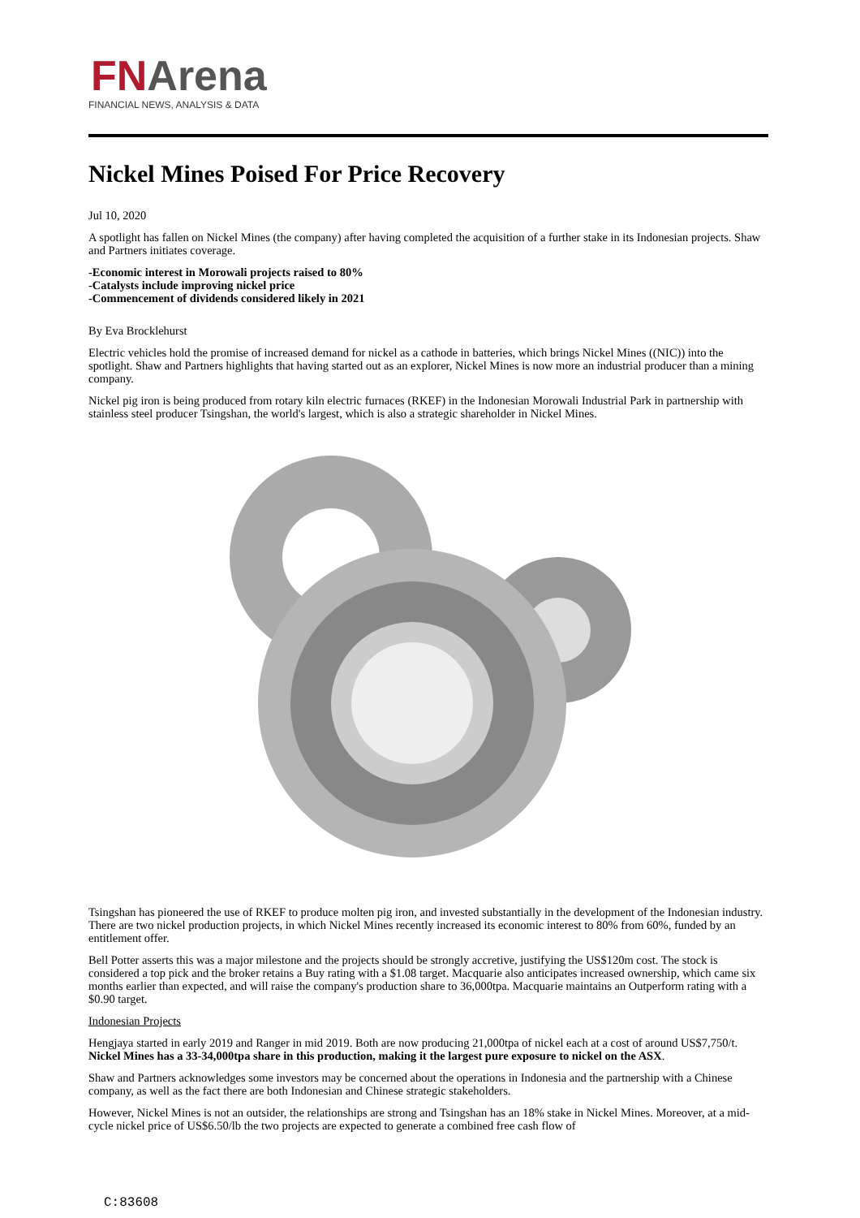FNArena
FINANCIAL NEWS, ANALYSIS & DATA
Nickel Mines Poised For Price Recovery
Jul 10, 2020
A spotlight has fallen on Nickel Mines (the company) after having completed the acquisition of a further stake in its Indonesian projects. Shaw and Partners initiates coverage.
-Economic interest in Morowali projects raised to 80%
-Catalysts include improving nickel price
-Commencement of dividends considered likely in 2021
By Eva Brocklehurst
Electric vehicles hold the promise of increased demand for nickel as a cathode in batteries, which brings Nickel Mines ((NIC)) into the spotlight. Shaw and Partners highlights that having started out as an explorer, Nickel Mines is now more an industrial producer than a mining company.
Nickel pig iron is being produced from rotary kiln electric furnaces (RKEF) in the Indonesian Morowali Industrial Park in partnership with stainless steel producer Tsingshan, the world's largest, which is also a strategic shareholder in Nickel Mines.
Tsingshan has pioneered the use of RKEF to produce molten pig iron, and invested substantially in the development of the Indonesian industry. There are two nickel production projects, in which Nickel Mines recently increased its economic interest to 80% from 60%, funded by an entitlement offer.
Bell Potter asserts this was a major milestone and the projects should be strongly accretive, justifying the US$120m cost. The stock is considered a top pick and the broker retains a Buy rating with a $1.08 target. Macquarie also anticipates increased ownership, which came six months earlier than expected, and will raise the company's production share to 36,000tpa. Macquarie maintains an Outperform rating with a $0.90 target.
Indonesian Projects
Hengjaya started in early 2019 and Ranger in mid 2019. Both are now producing 21,000tpa of nickel each at a cost of around US$7,750/t. Nickel Mines has a 33-34,000tpa share in this production, making it the largest pure exposure to nickel on the ASX.
Shaw and Partners acknowledges some investors may be concerned about the operations in Indonesia and the partnership with a Chinese company, as well as the fact there are both Indonesian and Chinese strategic stakeholders.
However, Nickel Mines is not an outsider, the relationships are strong and Tsingshan has an 18% stake in Nickel Mines. Moreover, at a mid-cycle nickel price of US$6.50/lb the two projects are expected to generate a combined free cash flow of
C:83608